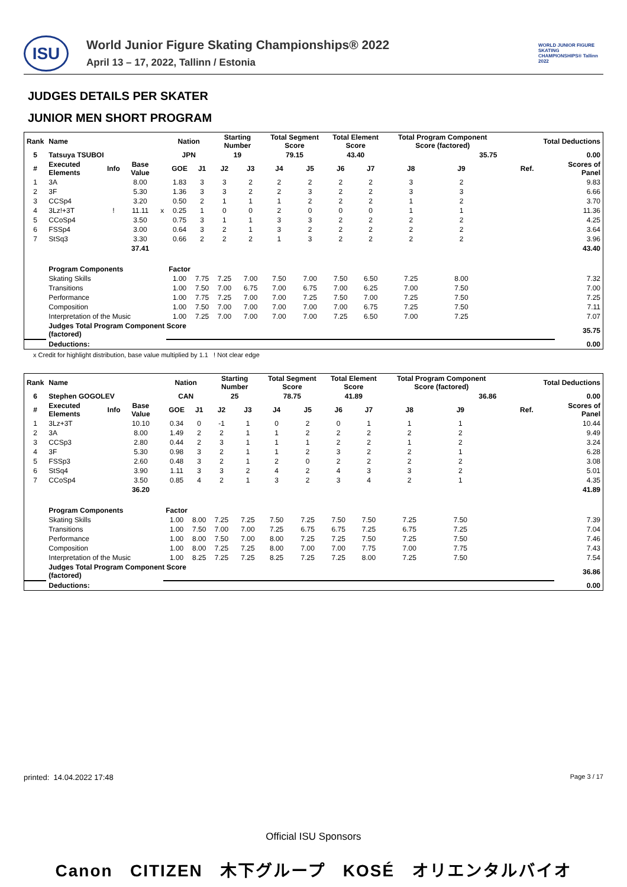ISU
World Junior Figure Skating Championships® 2022
April 13 – 17, 2022, Tallinn / Estonia
WORLD JUNIOR FIGURE SKATING CHAMPIONSHIPS® Tallinn 2022
JUDGES DETAILS PER SKATER
JUNIOR MEN SHORT PROGRAM
| Rank | Name | | | | Nation | | Starting Number | | Total Segment Score | | Total Element Score | | Total Program Component Score (factored) | | | Total Deductions | |
| --- | --- | --- | --- | --- | --- | --- | --- | --- | --- | --- | --- | --- | --- | --- | --- | --- | --- |
| 5 | Tatsuya TSUBOI | | | | JPN | | 19 | | 79.15 | | 43.40 | | 35.75 | | | 0.00 | |
| # | Executed Elements | Info | Base Value | | GOE | J1 | J2 | J3 | J4 | J5 | J6 | J7 | J8 | J9 | | Ref. | Scores of Panel |
| 1 | 3A | | 8.00 | | 1.83 | 3 | 3 | 2 | 2 | 2 | 2 | 2 | 3 | 2 | | | 9.83 |
| 2 | 3F | | 5.30 | | 1.36 | 3 | 3 | 2 | 2 | 3 | 2 | 2 | 3 | 3 | | | 6.66 |
| 3 | CCSp4 | | 3.20 | | 0.50 | 2 | 1 | 1 | 1 | 2 | 2 | 2 | 1 | 2 | | | 3.70 |
| 4 | 3Lz!+3T | ! | 11.11 | x | 0.25 | 1 | 0 | 0 | 2 | 0 | 0 | 0 | 1 | 1 | | | 11.36 |
| 5 | CCoSp4 | | 3.50 | | 0.75 | 3 | 1 | 1 | 3 | 3 | 2 | 2 | 2 | 2 | | | 4.25 |
| 6 | FSSp4 | | 3.00 | | 0.64 | 3 | 2 | 1 | 3 | 2 | 2 | 2 | 2 | 2 | | | 3.64 |
| 7 | StSq3 | | 3.30 | | 0.66 | 2 | 2 | 2 | 1 | 3 | 2 | 2 | 2 | 2 | | | 3.96 |
| | | | 37.41 | | | | | | | | | | | | | | 43.40 |
| | Program Components | | | | Factor | | | | | | | | | | | | |
| | Skating Skills | | | | 1.00 | 7.75 | 7.25 | 7.00 | 7.50 | 7.00 | 7.50 | 6.50 | 7.25 | 8.00 | | | 7.32 |
| | Transitions | | | | 1.00 | 7.50 | 7.00 | 6.75 | 7.00 | 6.75 | 7.00 | 6.25 | 7.00 | 7.50 | | | 7.00 |
| | Performance | | | | 1.00 | 7.75 | 7.25 | 7.00 | 7.00 | 7.25 | 7.50 | 7.00 | 7.25 | 7.50 | | | 7.25 |
| | Composition | | | | 1.00 | 7.50 | 7.00 | 7.00 | 7.00 | 7.00 | 7.00 | 6.75 | 7.25 | 7.50 | | | 7.11 |
| | Interpretation of the Music | | | | 1.00 | 7.25 | 7.00 | 7.00 | 7.00 | 7.00 | 7.25 | 6.50 | 7.00 | 7.25 | | | 7.07 |
| | Judges Total Program Component Score (factored) | | | | | | | | | | | | | | | | 35.75 |
| | Deductions: | | | | | | | | | | | | | | | | 0.00 |
x Credit for highlight distribution, base value multiplied by 1.1 ! Not clear edge
| Rank | Name | | | | Nation | | Starting Number | | Total Segment Score | | Total Element Score | | Total Program Component Score (factored) | | | Total Deductions | |
| --- | --- | --- | --- | --- | --- | --- | --- | --- | --- | --- | --- | --- | --- | --- | --- | --- | --- |
| 6 | Stephen GOGOLEV | | | | CAN | | 25 | | 78.75 | | 41.89 | | 36.86 | | | 0.00 | |
| # | Executed Elements | Info | Base Value | | GOE | J1 | J2 | J3 | J4 | J5 | J6 | J7 | J8 | J9 | | Ref. | Scores of Panel |
| 1 | 3Lz+3T | | 10.10 | | 0.34 | 0 | -1 | 1 | 0 | 2 | 0 | 1 | 1 | 1 | | | 10.44 |
| 2 | 3A | | 8.00 | | 1.49 | 2 | 2 | 1 | 1 | 2 | 2 | 2 | 2 | 2 | | | 9.49 |
| 3 | CCSp3 | | 2.80 | | 0.44 | 2 | 3 | 1 | 1 | 1 | 2 | 2 | 1 | 2 | | | 3.24 |
| 4 | 3F | | 5.30 | | 0.98 | 3 | 2 | 1 | 1 | 2 | 3 | 2 | 2 | 1 | | | 6.28 |
| 5 | FSSp3 | | 2.60 | | 0.48 | 3 | 2 | 1 | 2 | 0 | 2 | 2 | 2 | 2 | | | 3.08 |
| 6 | StSq4 | | 3.90 | | 1.11 | 3 | 3 | 2 | 4 | 2 | 4 | 3 | 3 | 2 | | | 5.01 |
| 7 | CCoSp4 | | 3.50 | | 0.85 | 4 | 2 | 1 | 3 | 2 | 3 | 4 | 2 | 1 | | | 4.35 |
| | | | 36.20 | | | | | | | | | | | | | | 41.89 |
| | Program Components | | | | Factor | | | | | | | | | | | | |
| | Skating Skills | | | | 1.00 | 8.00 | 7.25 | 7.25 | 7.50 | 7.25 | 7.50 | 7.50 | 7.25 | 7.50 | | | 7.39 |
| | Transitions | | | | 1.00 | 7.50 | 7.00 | 7.00 | 7.25 | 6.75 | 6.75 | 7.25 | 6.75 | 7.25 | | | 7.04 |
| | Performance | | | | 1.00 | 8.00 | 7.50 | 7.00 | 8.00 | 7.25 | 7.25 | 7.50 | 7.25 | 7.50 | | | 7.46 |
| | Composition | | | | 1.00 | 8.00 | 7.25 | 7.25 | 8.00 | 7.00 | 7.00 | 7.75 | 7.00 | 7.75 | | | 7.43 |
| | Interpretation of the Music | | | | 1.00 | 8.25 | 7.25 | 7.25 | 8.25 | 7.25 | 7.25 | 8.00 | 7.25 | 7.50 | | | 7.54 |
| | Judges Total Program Component Score (factored) | | | | | | | | | | | | | | | | 36.86 |
| | Deductions: | | | | | | | | | | | | | | | | 0.00 |
printed: 14.04.2022 17:48 Page 3 / 17
Official ISU Sponsors
Canon CITIZEN 木下グループ KOSÉ オリエンタルバイオ